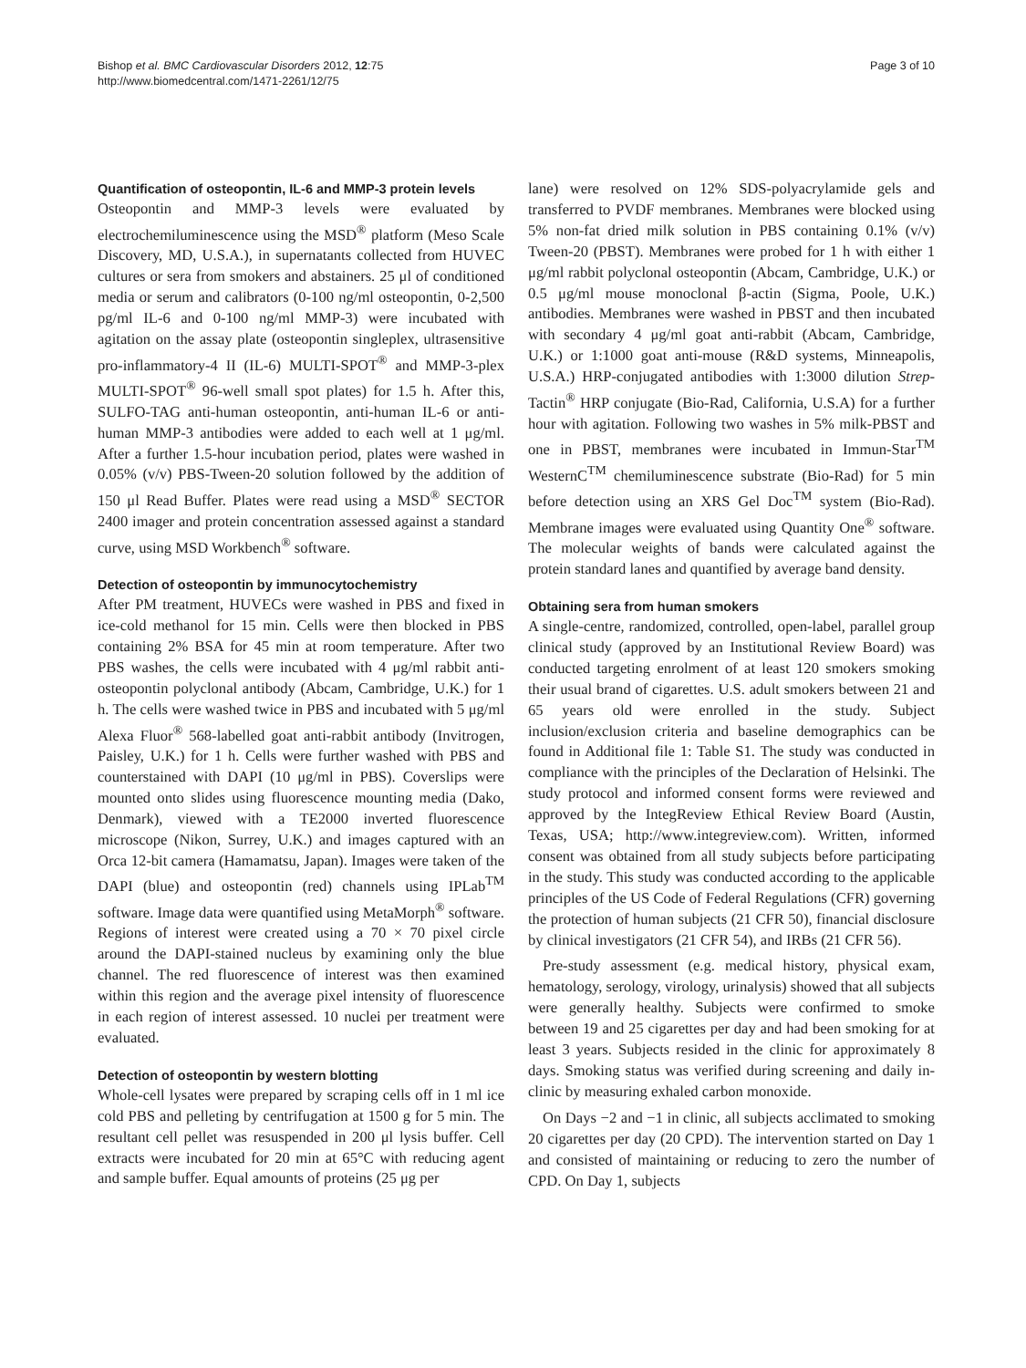Bishop et al. BMC Cardiovascular Disorders 2012, 12:75
http://www.biomedcentral.com/1471-2261/12/75
Page 3 of 10
Quantification of osteopontin, IL-6 and MMP-3 protein levels
Osteopontin and MMP-3 levels were evaluated by electrochemiluminescence using the MSD<sup>®</sup> platform (Meso Scale Discovery, MD, U.S.A.), in supernatants collected from HUVEC cultures or sera from smokers and abstainers. 25 μl of conditioned media or serum and calibrators (0-100 ng/ml osteopontin, 0-2,500 pg/ml IL-6 and 0-100 ng/ml MMP-3) were incubated with agitation on the assay plate (osteopontin singleplex, ultrasensitive pro-inflammatory-4 II (IL-6) MULTI-SPOT<sup>®</sup> and MMP-3-plex MULTI-SPOT<sup>®</sup> 96-well small spot plates) for 1.5 h. After this, SULFO-TAG anti-human osteopontin, anti-human IL-6 or anti-human MMP-3 antibodies were added to each well at 1 μg/ml. After a further 1.5-hour incubation period, plates were washed in 0.05% (v/v) PBS-Tween-20 solution followed by the addition of 150 μl Read Buffer. Plates were read using a MSD<sup>®</sup> SECTOR 2400 imager and protein concentration assessed against a standard curve, using MSD Workbench<sup>®</sup> software.
Detection of osteopontin by immunocytochemistry
After PM treatment, HUVECs were washed in PBS and fixed in ice-cold methanol for 15 min. Cells were then blocked in PBS containing 2% BSA for 45 min at room temperature. After two PBS washes, the cells were incubated with 4 μg/ml rabbit anti-osteopontin polyclonal antibody (Abcam, Cambridge, U.K.) for 1 h. The cells were washed twice in PBS and incubated with 5 μg/ml Alexa Fluor<sup>®</sup> 568-labelled goat anti-rabbit antibody (Invitrogen, Paisley, U.K.) for 1 h. Cells were further washed with PBS and counterstained with DAPI (10 μg/ml in PBS). Coverslips were mounted onto slides using fluorescence mounting media (Dako, Denmark), viewed with a TE2000 inverted fluorescence microscope (Nikon, Surrey, U.K.) and images captured with an Orca 12-bit camera (Hamamatsu, Japan). Images were taken of the DAPI (blue) and osteopontin (red) channels using IPLab<sup>TM</sup> software. Image data were quantified using MetaMorph<sup>®</sup> software. Regions of interest were created using a 70 × 70 pixel circle around the DAPI-stained nucleus by examining only the blue channel. The red fluorescence of interest was then examined within this region and the average pixel intensity of fluorescence in each region of interest assessed. 10 nuclei per treatment were evaluated.
Detection of osteopontin by western blotting
Whole-cell lysates were prepared by scraping cells off in 1 ml ice cold PBS and pelleting by centrifugation at 1500 g for 5 min. The resultant cell pellet was resuspended in 200 μl lysis buffer. Cell extracts were incubated for 20 min at 65°C with reducing agent and sample buffer. Equal amounts of proteins (25 μg per
lane) were resolved on 12% SDS-polyacrylamide gels and transferred to PVDF membranes. Membranes were blocked using 5% non-fat dried milk solution in PBS containing 0.1% (v/v) Tween-20 (PBST). Membranes were probed for 1 h with either 1 μg/ml rabbit polyclonal osteopontin (Abcam, Cambridge, U.K.) or 0.5 μg/ml mouse monoclonal β-actin (Sigma, Poole, U.K.) antibodies. Membranes were washed in PBST and then incubated with secondary 4 μg/ml goat anti-rabbit (Abcam, Cambridge, U.K.) or 1:1000 goat anti-mouse (R&D systems, Minneapolis, U.S.A.) HRP-conjugated antibodies with 1:3000 dilution Strep-Tactin<sup>®</sup> HRP conjugate (Bio-Rad, California, U.S.A) for a further hour with agitation. Following two washes in 5% milk-PBST and one in PBST, membranes were incubated in Immun-Star<sup>TM</sup> WesternC<sup>TM</sup> chemiluminescence substrate (Bio-Rad) for 5 min before detection using an XRS Gel Doc<sup>TM</sup> system (Bio-Rad). Membrane images were evaluated using Quantity One<sup>®</sup> software. The molecular weights of bands were calculated against the protein standard lanes and quantified by average band density.
Obtaining sera from human smokers
A single-centre, randomized, controlled, open-label, parallel group clinical study (approved by an Institutional Review Board) was conducted targeting enrolment of at least 120 smokers smoking their usual brand of cigarettes. U.S. adult smokers between 21 and 65 years old were enrolled in the study. Subject inclusion/exclusion criteria and baseline demographics can be found in Additional file 1: Table S1. The study was conducted in compliance with the principles of the Declaration of Helsinki. The study protocol and informed consent forms were reviewed and approved by the IntegReview Ethical Review Board (Austin, Texas, USA; http://www.integreview.com). Written, informed consent was obtained from all study subjects before participating in the study. This study was conducted according to the applicable principles of the US Code of Federal Regulations (CFR) governing the protection of human subjects (21 CFR 50), financial disclosure by clinical investigators (21 CFR 54), and IRBs (21 CFR 56).
Pre-study assessment (e.g. medical history, physical exam, hematology, serology, virology, urinalysis) showed that all subjects were generally healthy. Subjects were confirmed to smoke between 19 and 25 cigarettes per day and had been smoking for at least 3 years. Subjects resided in the clinic for approximately 8 days. Smoking status was verified during screening and daily in-clinic by measuring exhaled carbon monoxide.
On Days −2 and −1 in clinic, all subjects acclimated to smoking 20 cigarettes per day (20 CPD). The intervention started on Day 1 and consisted of maintaining or reducing to zero the number of CPD. On Day 1, subjects